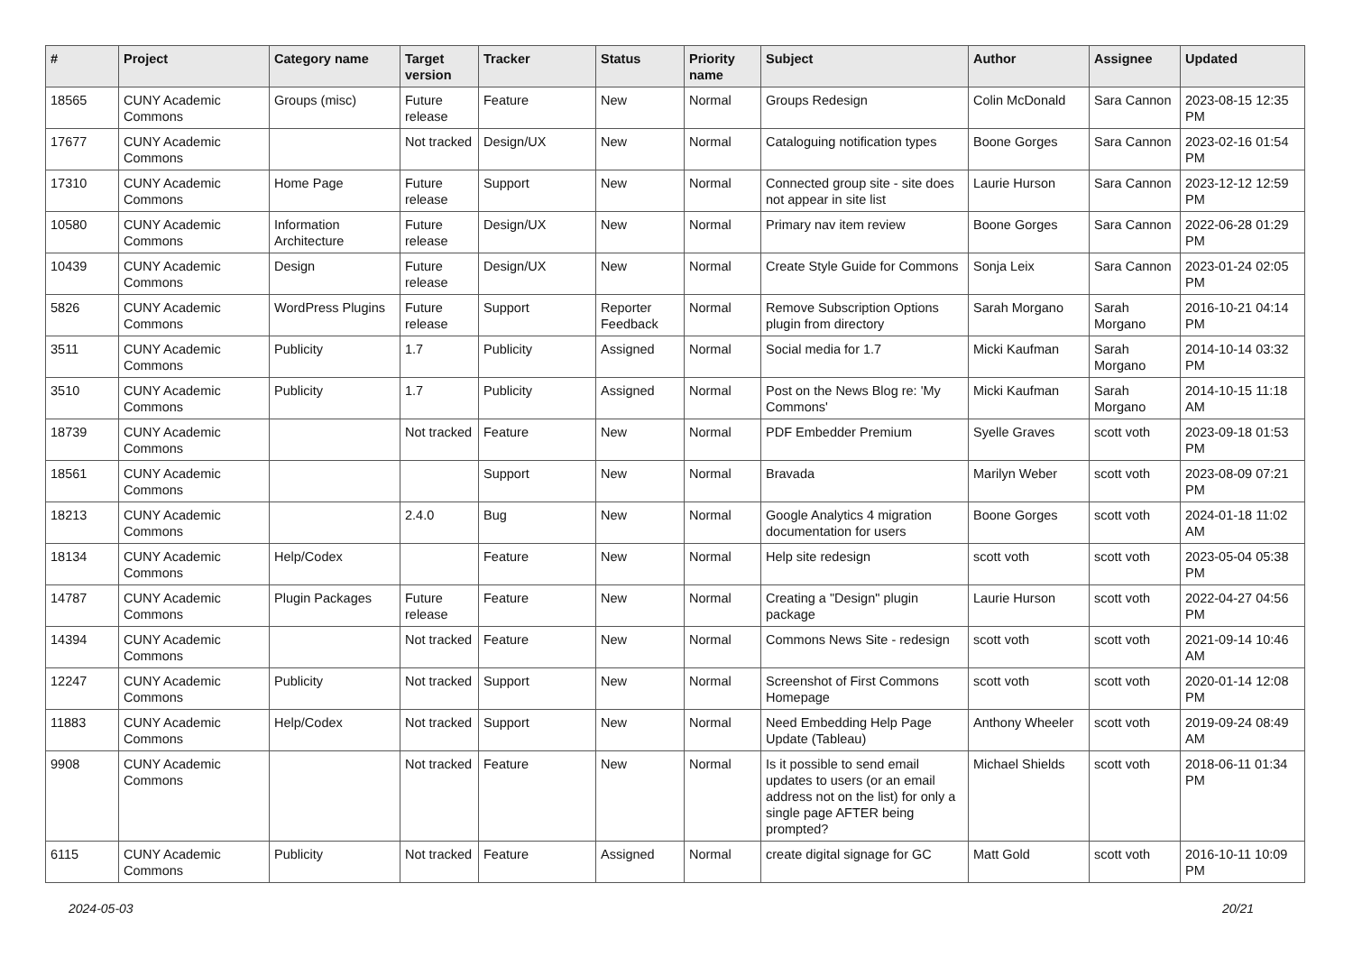| # | Project | Category name | Target version | Tracker | Status | Priority name | Subject | Author | Assignee | Updated |
| --- | --- | --- | --- | --- | --- | --- | --- | --- | --- | --- |
| 18565 | CUNY Academic Commons | Groups (misc) | Future release | Feature | New | Normal | Groups Redesign | Colin McDonald | Sara Cannon | 2023-08-15 12:35 PM |
| 17677 | CUNY Academic Commons | | Not tracked | Design/UX | New | Normal | Cataloguing notification types | Boone Gorges | Sara Cannon | 2023-02-16 01:54 PM |
| 17310 | CUNY Academic Commons | Home Page | Future release | Support | New | Normal | Connected group site - site does not appear in site list | Laurie Hurson | Sara Cannon | 2023-12-12 12:59 PM |
| 10580 | CUNY Academic Commons | Information Architecture | Future release | Design/UX | New | Normal | Primary nav item review | Boone Gorges | Sara Cannon | 2022-06-28 01:29 PM |
| 10439 | CUNY Academic Commons | Design | Future release | Design/UX | New | Normal | Create Style Guide for Commons | Sonja Leix | Sara Cannon | 2023-01-24 02:05 PM |
| 5826 | CUNY Academic Commons | WordPress Plugins | Future release | Support | Reporter Feedback | Normal | Remove Subscription Options plugin from directory | Sarah Morgano | Sarah Morgano | 2016-10-21 04:14 PM |
| 3511 | CUNY Academic Commons | Publicity | 1.7 | Publicity | Assigned | Normal | Social media for 1.7 | Micki Kaufman | Sarah Morgano | 2014-10-14 03:32 PM |
| 3510 | CUNY Academic Commons | Publicity | 1.7 | Publicity | Assigned | Normal | Post on the News Blog re: 'My Commons' | Micki Kaufman | Sarah Morgano | 2014-10-15 11:18 AM |
| 18739 | CUNY Academic Commons | | Not tracked | Feature | New | Normal | PDF Embedder Premium | Syelle Graves | scott voth | 2023-09-18 01:53 PM |
| 18561 | CUNY Academic Commons | | | Support | New | Normal | Bravada | Marilyn Weber | scott voth | 2023-08-09 07:21 PM |
| 18213 | CUNY Academic Commons | | 2.4.0 | Bug | New | Normal | Google Analytics 4 migration documentation for users | Boone Gorges | scott voth | 2024-01-18 11:02 AM |
| 18134 | CUNY Academic Commons | Help/Codex | | Feature | New | Normal | Help site redesign | scott voth | scott voth | 2023-05-04 05:38 PM |
| 14787 | CUNY Academic Commons | Plugin Packages | Future release | Feature | New | Normal | Creating a "Design" plugin package | Laurie Hurson | scott voth | 2022-04-27 04:56 PM |
| 14394 | CUNY Academic Commons | | Not tracked | Feature | New | Normal | Commons News Site - redesign | scott voth | scott voth | 2021-09-14 10:46 AM |
| 12247 | CUNY Academic Commons | Publicity | Not tracked | Support | New | Normal | Screenshot of First Commons Homepage | scott voth | scott voth | 2020-01-14 12:08 PM |
| 11883 | CUNY Academic Commons | Help/Codex | Not tracked | Support | New | Normal | Need Embedding Help Page Update (Tableau) | Anthony Wheeler | scott voth | 2019-09-24 08:49 AM |
| 9908 | CUNY Academic Commons | | Not tracked | Feature | New | Normal | Is it possible to send email updates to users (or an email address not on the list) for only a single page AFTER being prompted? | Michael Shields | scott voth | 2018-06-11 01:34 PM |
| 6115 | CUNY Academic Commons | Publicity | Not tracked | Feature | Assigned | Normal | create digital signage for GC | Matt Gold | scott voth | 2016-10-11 10:09 PM |
2024-05-03 20/21